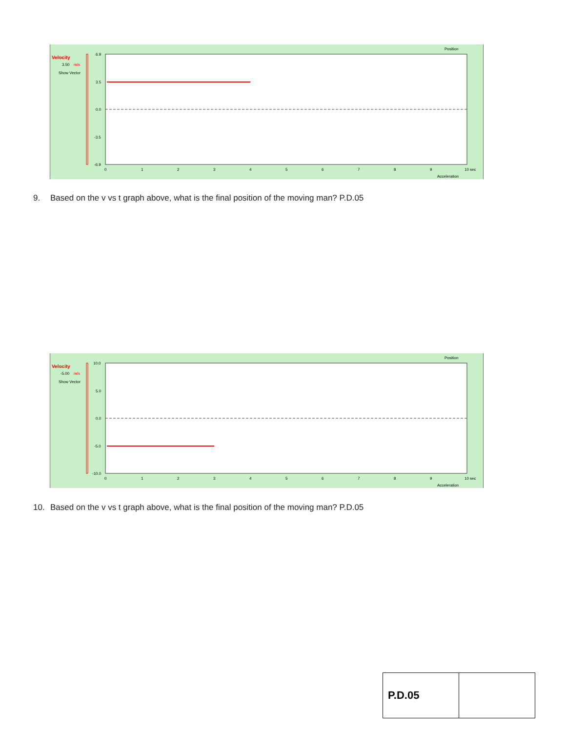Velocity
3.50
m/s
Show Vector
6.9
3.5
0.0
-3.5
-6.9
0
1
2
3
4
5
6
7
8
9
10 sec
Position
Acceleration
9. Based on the v vs t graph above, what is the final position of the moving man? P.D.05
Velocity
-5.00
m/s
Show Vector
10.0
5.0
0.0
-5.0
-10.0
0
1
2
3
4
5
6
7
8
9
10 sec
Position
Acceleration
10. Based on the v vs t graph above, what is the final position of the moving man? P.D.05
| P.D.05 | |